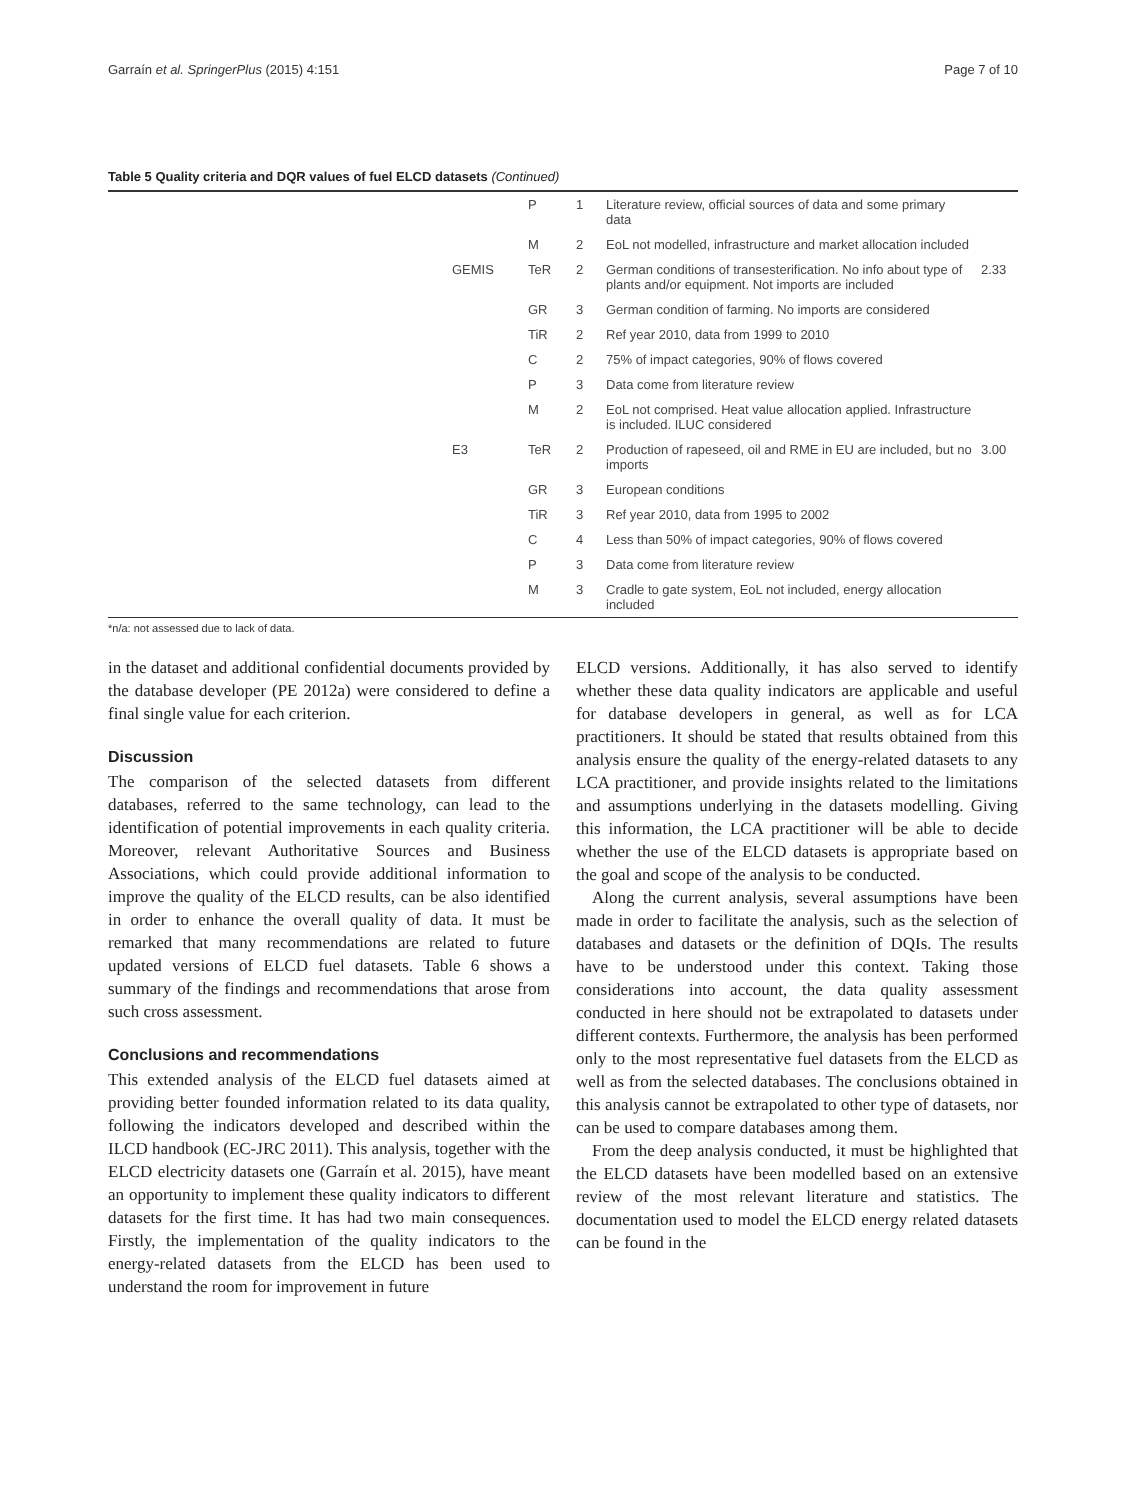Garraín et al. SpringerPlus (2015) 4:151 Page 7 of 10
Table 5 Quality criteria and DQR values of fuel ELCD datasets (Continued)
| | | P | 1 | Literature review, official sources of data and some primary data | |
| | | M | 2 | EoL not modelled, infrastructure and market allocation included | |
| | GEMIS | TeR | 2 | German conditions of transesterification. No info about type of plants and/or equipment. Not imports are included | 2.33 |
| | | GR | 3 | German condition of farming. No imports are considered | |
| | | TiR | 2 | Ref year 2010, data from 1999 to 2010 | |
| | | C | 2 | 75% of impact categories, 90% of flows covered | |
| | | P | 3 | Data come from literature review | |
| | | M | 2 | EoL not comprised. Heat value allocation applied. Infrastructure is included. ILUC considered | |
| | E3 | TeR | 2 | Production of rapeseed, oil and RME in EU are included, but no imports | 3.00 |
| | | GR | 3 | European conditions | |
| | | TiR | 3 | Ref year 2010, data from 1995 to 2002 | |
| | | C | 4 | Less than 50% of impact categories, 90% of flows covered | |
| | | P | 3 | Data come from literature review | |
| | | M | 3 | Cradle to gate system, EoL not included, energy allocation included | |
*n/a: not assessed due to lack of data.
in the dataset and additional confidential documents provided by the database developer (PE 2012a) were considered to define a final single value for each criterion.
Discussion
The comparison of the selected datasets from different databases, referred to the same technology, can lead to the identification of potential improvements in each quality criteria. Moreover, relevant Authoritative Sources and Business Associations, which could provide additional information to improve the quality of the ELCD results, can be also identified in order to enhance the overall quality of data. It must be remarked that many recommendations are related to future updated versions of ELCD fuel datasets. Table 6 shows a summary of the findings and recommendations that arose from such cross assessment.
Conclusions and recommendations
This extended analysis of the ELCD fuel datasets aimed at providing better founded information related to its data quality, following the indicators developed and described within the ILCD handbook (EC-JRC 2011). This analysis, together with the ELCD electricity datasets one (Garraín et al. 2015), have meant an opportunity to implement these quality indicators to different datasets for the first time. It has had two main consequences. Firstly, the implementation of the quality indicators to the energy-related datasets from the ELCD has been used to understand the room for improvement in future
ELCD versions. Additionally, it has also served to identify whether these data quality indicators are applicable and useful for database developers in general, as well as for LCA practitioners. It should be stated that results obtained from this analysis ensure the quality of the energy-related datasets to any LCA practitioner, and provide insights related to the limitations and assumptions underlying in the datasets modelling. Giving this information, the LCA practitioner will be able to decide whether the use of the ELCD datasets is appropriate based on the goal and scope of the analysis to be conducted.
Along the current analysis, several assumptions have been made in order to facilitate the analysis, such as the selection of databases and datasets or the definition of DQIs. The results have to be understood under this context. Taking those considerations into account, the data quality assessment conducted in here should not be extrapolated to datasets under different contexts. Furthermore, the analysis has been performed only to the most representative fuel datasets from the ELCD as well as from the selected databases. The conclusions obtained in this analysis cannot be extrapolated to other type of datasets, nor can be used to compare databases among them.
From the deep analysis conducted, it must be highlighted that the ELCD datasets have been modelled based on an extensive review of the most relevant literature and statistics. The documentation used to model the ELCD energy related datasets can be found in the